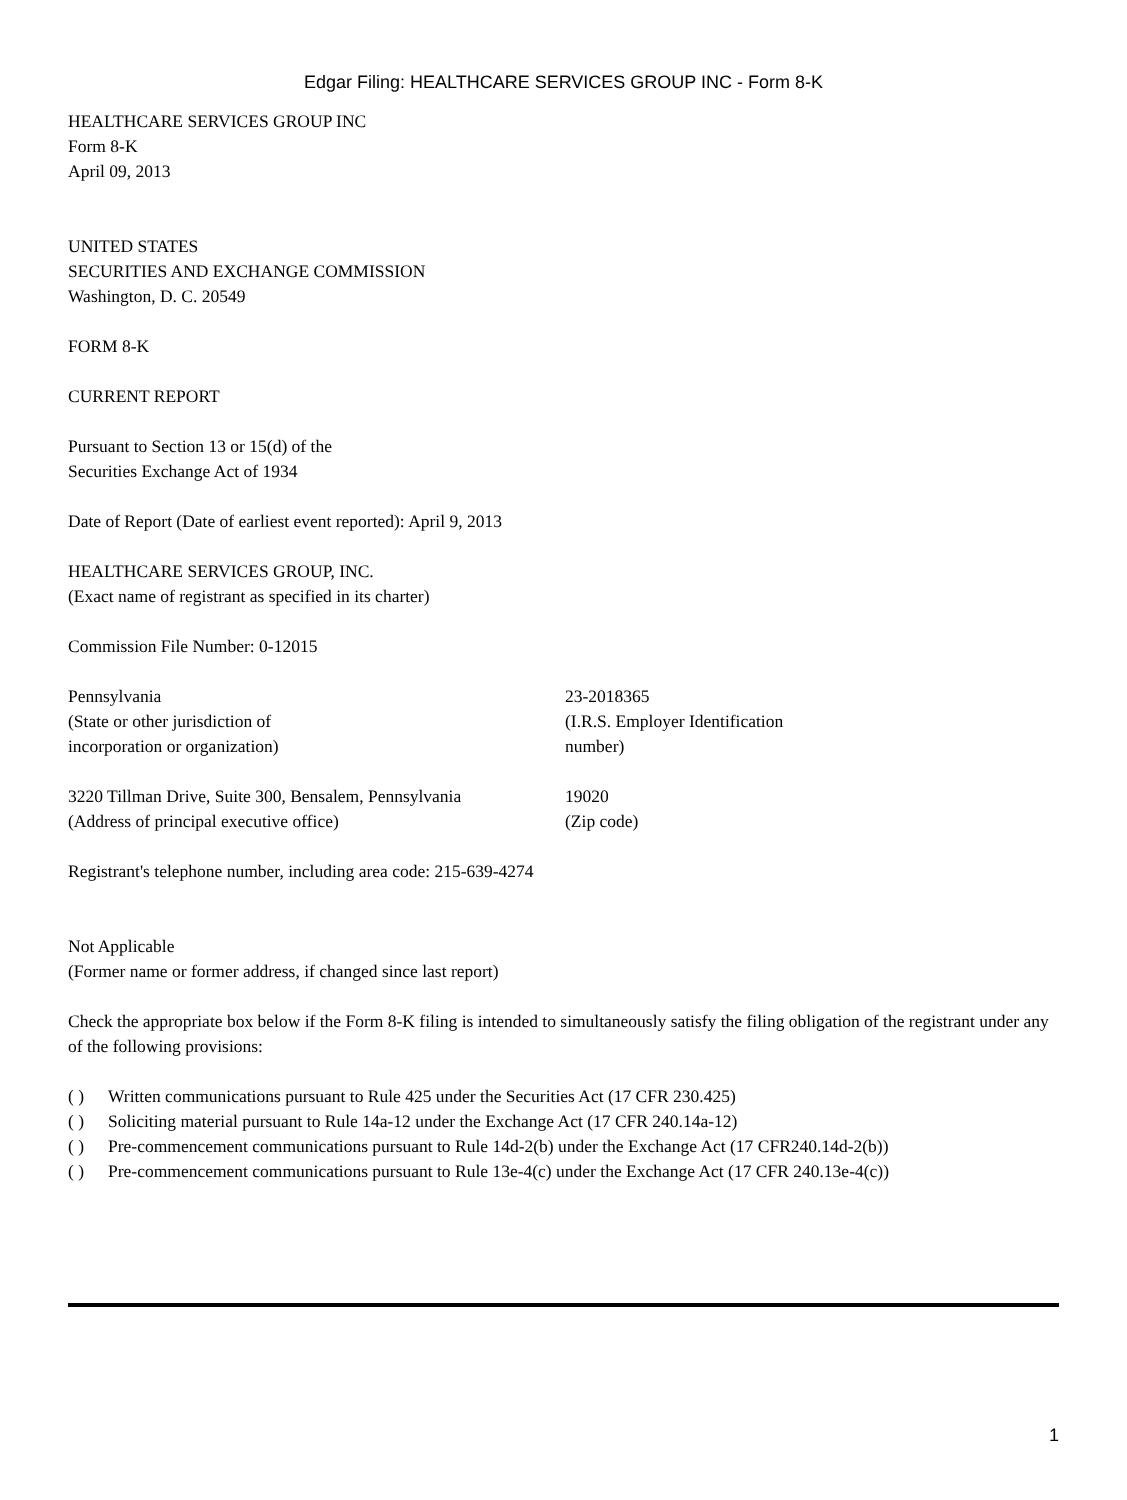Edgar Filing: HEALTHCARE SERVICES GROUP INC - Form 8-K
HEALTHCARE SERVICES GROUP INC
Form 8-K
April 09, 2013
UNITED STATES
SECURITIES AND EXCHANGE COMMISSION
Washington, D. C. 20549
FORM 8-K
CURRENT REPORT
Pursuant to Section 13 or 15(d) of the
Securities Exchange Act of 1934
Date of Report (Date of earliest event reported): April 9, 2013
HEALTHCARE SERVICES GROUP, INC.
(Exact name of registrant as specified in its charter)
Commission File Number: 0-12015
| Pennsylvania (State or other jurisdiction of incorporation or organization) | 23-2018365 (I.R.S. Employer Identification number) |
| 3220 Tillman Drive, Suite 300, Bensalem, Pennsylvania (Address of principal executive office) | 19020 (Zip code) |
Registrant's telephone number, including area code: 215-639-4274
Not Applicable
(Former name or former address, if changed since last report)
Check the appropriate box below if the Form 8-K filing is intended to simultaneously satisfy the filing obligation of the registrant under any of the following provisions:
| ( ) | Written communications pursuant to Rule 425 under the Securities Act (17 CFR 230.425) |
| ( ) | Soliciting material pursuant to Rule 14a-12 under the Exchange Act (17 CFR 240.14a-12) |
| ( ) | Pre-commencement communications pursuant to Rule 14d-2(b) under the Exchange Act (17 CFR240.14d-2(b)) |
| ( ) | Pre-commencement communications pursuant to Rule 13e-4(c) under the Exchange Act (17 CFR 240.13e-4(c)) |
1